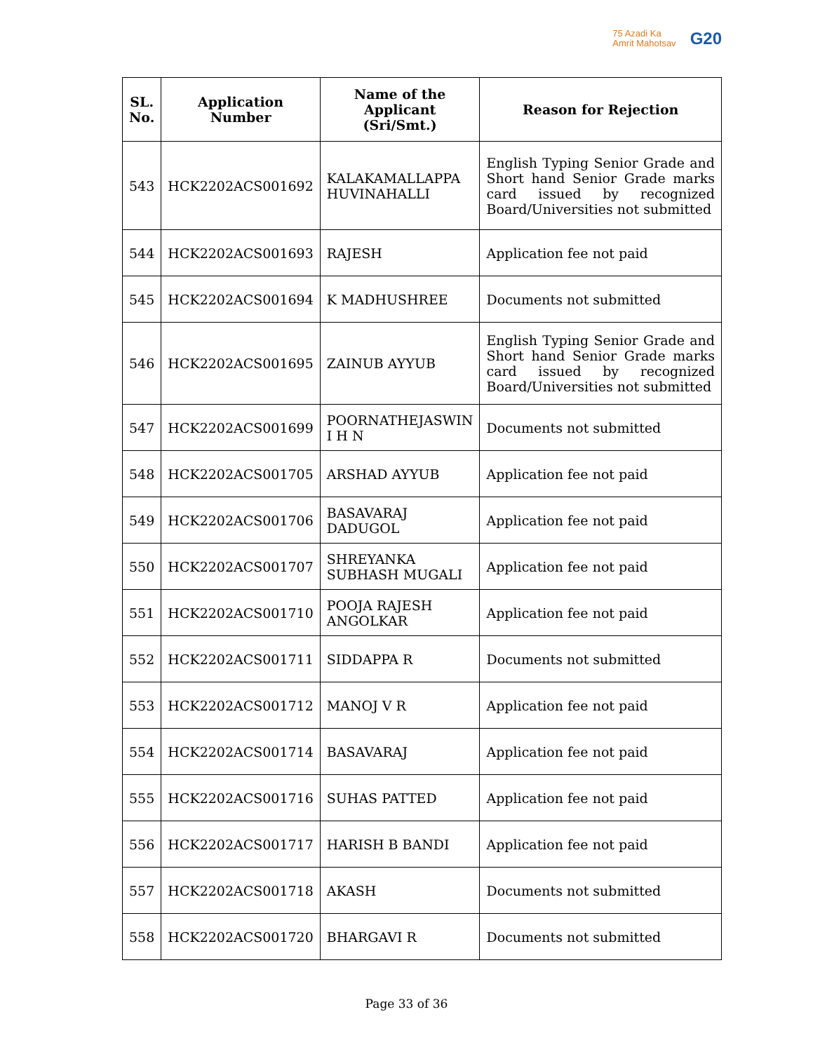75 Azadi Ka
Amrit Mahotsav
G20
| SL. No. | Application Number | Name of the Applicant (Sri/Smt.) | Reason for Rejection |
| --- | --- | --- | --- |
| 543 | HCK2202ACS001692 | KALAKAMALLAPPA HUVINAHALLI | English Typing Senior Grade and Short hand Senior Grade marks card issued by recognized Board/Universities not submitted |
| 544 | HCK2202ACS001693 | RAJESH | Application fee not paid |
| 545 | HCK2202ACS001694 | K MADHUSHREE | Documents not submitted |
| 546 | HCK2202ACS001695 | ZAINUB AYYUB | English Typing Senior Grade and Short hand Senior Grade marks card issued by recognized Board/Universities not submitted |
| 547 | HCK2202ACS001699 | POORNATHEJASWIN I H N | Documents not submitted |
| 548 | HCK2202ACS001705 | ARSHAD AYYUB | Application fee not paid |
| 549 | HCK2202ACS001706 | BASAVARAJ DADUGOL | Application fee not paid |
| 550 | HCK2202ACS001707 | SHREYANKA SUBHASH MUGALI | Application fee not paid |
| 551 | HCK2202ACS001710 | POOJA RAJESH ANGOLKAR | Application fee not paid |
| 552 | HCK2202ACS001711 | SIDDAPPA R | Documents not submitted |
| 553 | HCK2202ACS001712 | MANOJ V R | Application fee not paid |
| 554 | HCK2202ACS001714 | BASAVARAJ | Application fee not paid |
| 555 | HCK2202ACS001716 | SUHAS PATTED | Application fee not paid |
| 556 | HCK2202ACS001717 | HARISH B BANDI | Application fee not paid |
| 557 | HCK2202ACS001718 | AKASH | Documents not submitted |
| 558 | HCK2202ACS001720 | BHARGAVI R | Documents not submitted |
Page 33 of 36